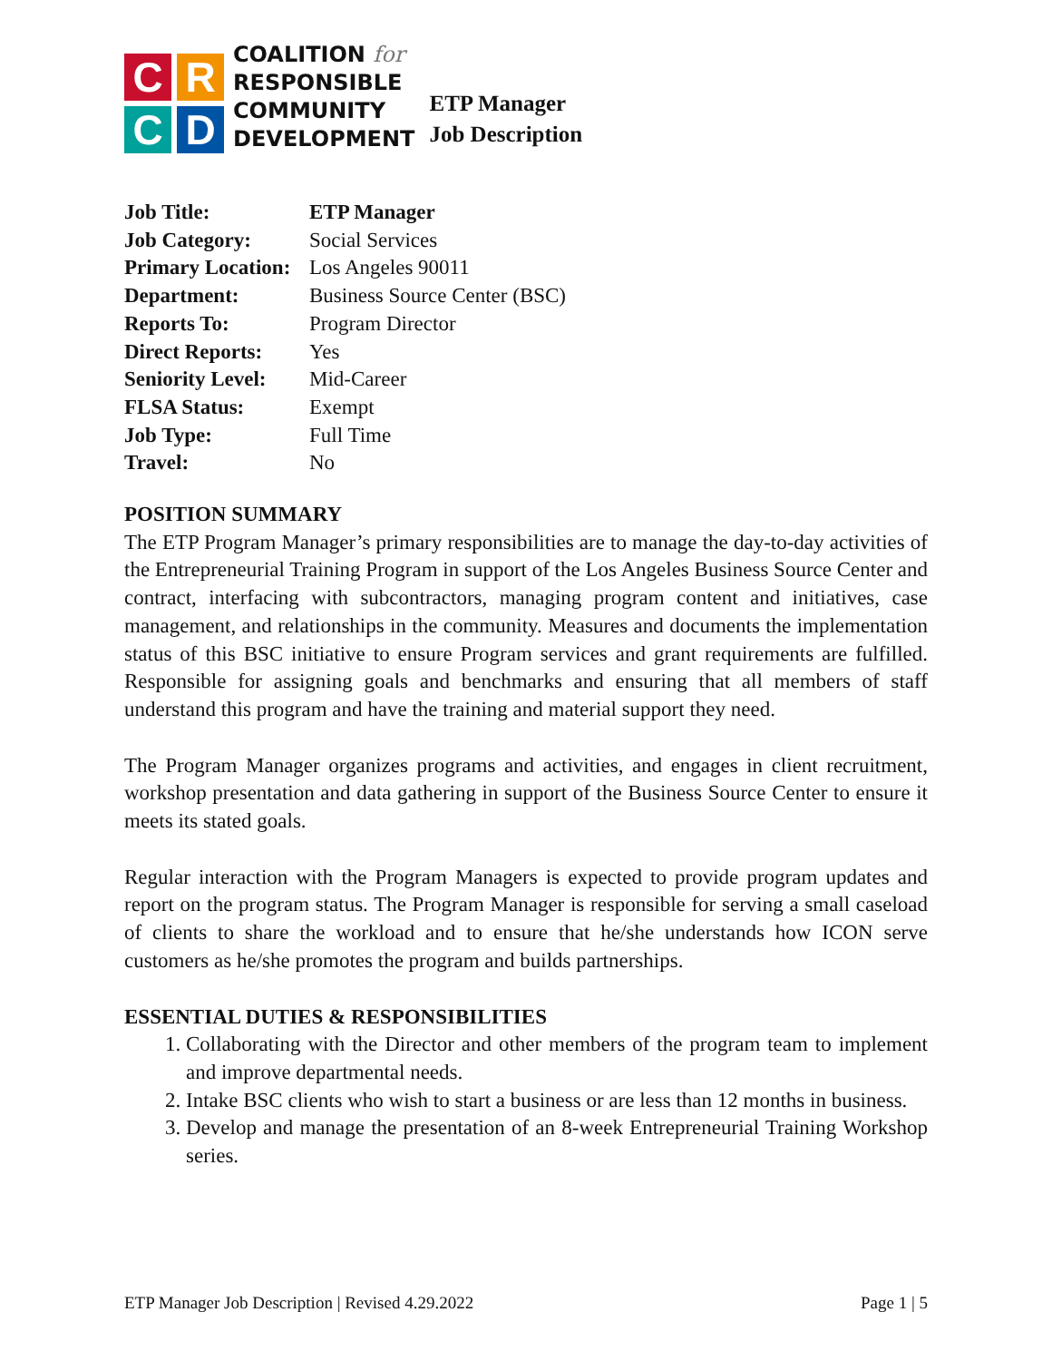C
R
C
D
COALITION for
RESPONSIBLE
COMMUNITY
DEVELOPMENT
ETP Manager
Job Description
| Job Title: | ETP Manager |
| Job Category: | Social Services |
| Primary Location: | Los Angeles 90011 |
| Department: | Business Source Center (BSC) |
| Reports To: | Program Director |
| Direct Reports: | Yes |
| Seniority Level: | Mid-Career |
| FLSA Status: | Exempt |
| Job Type: | Full Time |
| Travel: | No |
POSITION SUMMARY
The ETP Program Manager’s primary responsibilities are to manage the day-to-day activities of the Entrepreneurial Training Program in support of the Los Angeles Business Source Center and contract, interfacing with subcontractors, managing program content and initiatives, case management, and relationships in the community. Measures and documents the implementation status of this BSC initiative to ensure Program services and grant requirements are fulfilled. Responsible for assigning goals and benchmarks and ensuring that all members of staff understand this program and have the training and material support they need.
The Program Manager organizes programs and activities, and engages in client recruitment, workshop presentation and data gathering in support of the Business Source Center to ensure it meets its stated goals.
Regular interaction with the Program Managers is expected to provide program updates and report on the program status. The Program Manager is responsible for serving a small caseload of clients to share the workload and to ensure that he/she understands how ICON serve customers as he/she promotes the program and builds partnerships.
ESSENTIAL DUTIES & RESPONSIBILITIES
1. Collaborating with the Director and other members of the program team to implement and improve departmental needs.
2. Intake BSC clients who wish to start a business or are less than 12 months in business.
3. Develop and manage the presentation of an 8-week Entrepreneurial Training Workshop series.
ETP Manager Job Description | Revised 4.29.2022 Page 1 | 5